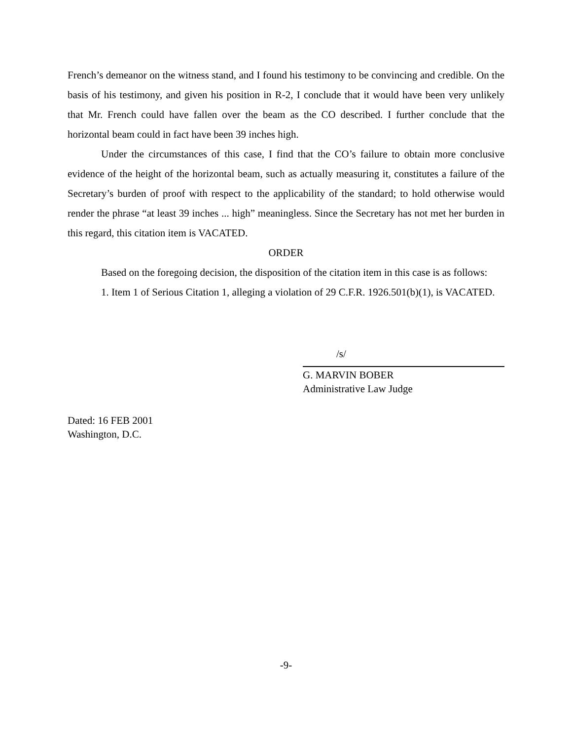French’s demeanor on the witness stand, and I found his testimony to be convincing and credible. On the basis of his testimony, and given his position in R-2, I conclude that it would have been very unlikely that Mr. French could have fallen over the beam as the CO described. I further conclude that the horizontal beam could in fact have been 39 inches high.
Under the circumstances of this case, I find that the CO’s failure to obtain more conclusive evidence of the height of the horizontal beam, such as actually measuring it, constitutes a failure of the Secretary’s burden of proof with respect to the applicability of the standard; to hold otherwise would render the phrase “at least 39 inches ... high” meaningless. Since the Secretary has not met her burden in this regard, this citation item is VACATED.
ORDER
Based on the foregoing decision, the disposition of the citation item in this case is as follows:
1. Item 1 of Serious Citation 1, alleging a violation of 29 C.F.R. 1926.501(b)(1), is VACATED.
/s/
G. MARVIN BOBER
Administrative Law Judge
Dated: 16 FEB 2001
Washington, D.C.
-9-